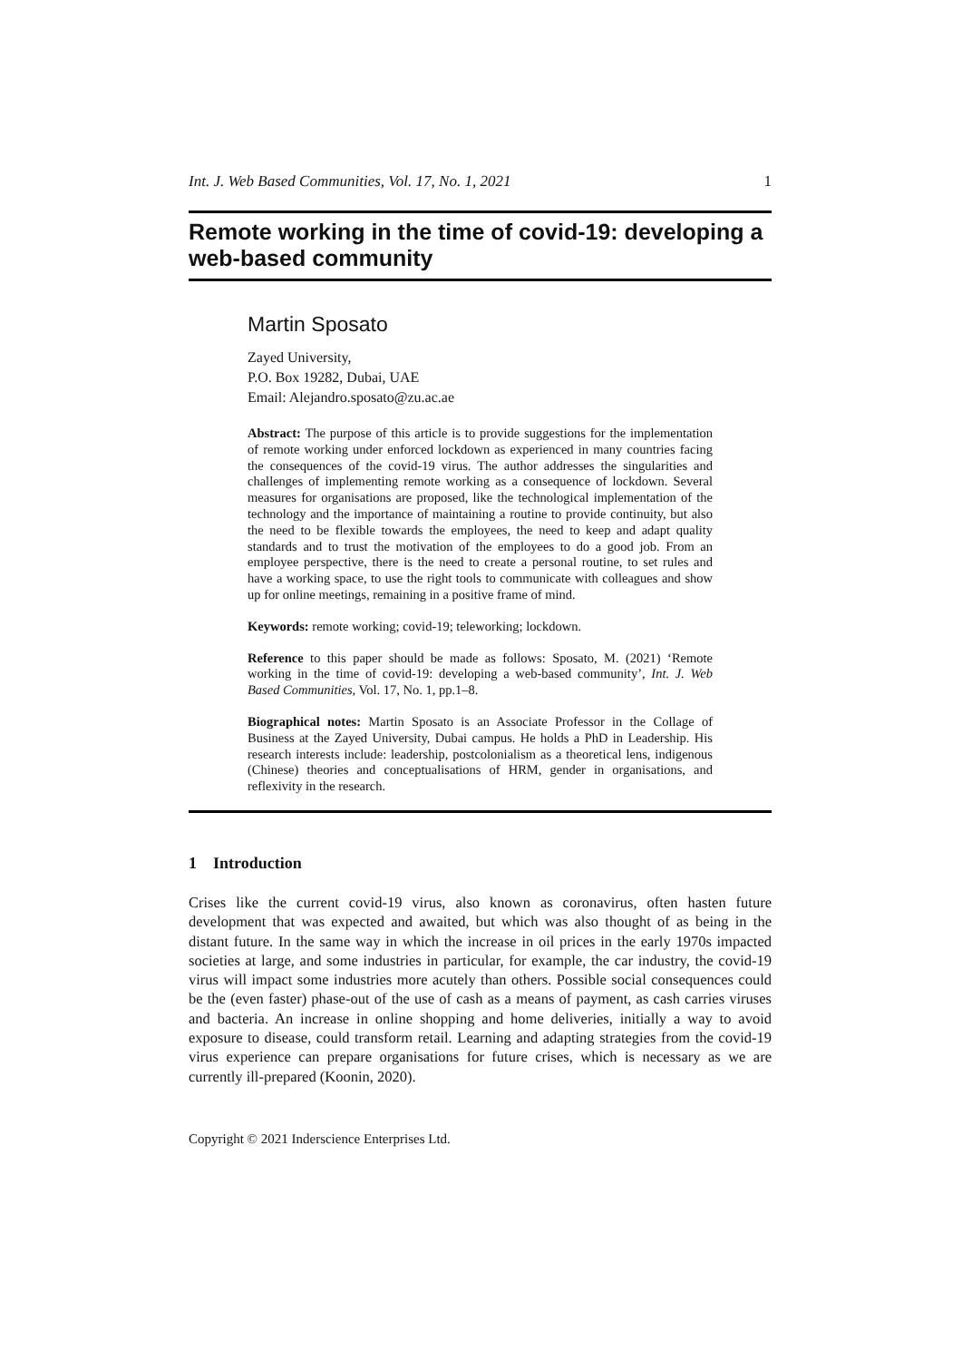Int. J. Web Based Communities, Vol. 17, No. 1, 2021 1
Remote working in the time of covid-19: developing a web-based community
Martin Sposato
Zayed University,
P.O. Box 19282, Dubai, UAE
Email: Alejandro.sposato@zu.ac.ae
Abstract: The purpose of this article is to provide suggestions for the implementation of remote working under enforced lockdown as experienced in many countries facing the consequences of the covid-19 virus. The author addresses the singularities and challenges of implementing remote working as a consequence of lockdown. Several measures for organisations are proposed, like the technological implementation of the technology and the importance of maintaining a routine to provide continuity, but also the need to be flexible towards the employees, the need to keep and adapt quality standards and to trust the motivation of the employees to do a good job. From an employee perspective, there is the need to create a personal routine, to set rules and have a working space, to use the right tools to communicate with colleagues and show up for online meetings, remaining in a positive frame of mind.
Keywords: remote working; covid-19; teleworking; lockdown.
Reference to this paper should be made as follows: Sposato, M. (2021) ‘Remote working in the time of covid-19: developing a web-based community’, Int. J. Web Based Communities, Vol. 17, No. 1, pp.1–8.
Biographical notes: Martin Sposato is an Associate Professor in the Collage of Business at the Zayed University, Dubai campus. He holds a PhD in Leadership. His research interests include: leadership, postcolonialism as a theoretical lens, indigenous (Chinese) theories and conceptualisations of HRM, gender in organisations, and reflexivity in the research.
1 Introduction
Crises like the current covid-19 virus, also known as coronavirus, often hasten future development that was expected and awaited, but which was also thought of as being in the distant future. In the same way in which the increase in oil prices in the early 1970s impacted societies at large, and some industries in particular, for example, the car industry, the covid-19 virus will impact some industries more acutely than others. Possible social consequences could be the (even faster) phase-out of the use of cash as a means of payment, as cash carries viruses and bacteria. An increase in online shopping and home deliveries, initially a way to avoid exposure to disease, could transform retail. Learning and adapting strategies from the covid-19 virus experience can prepare organisations for future crises, which is necessary as we are currently ill-prepared (Koonin, 2020).
Copyright © 2021 Inderscience Enterprises Ltd.